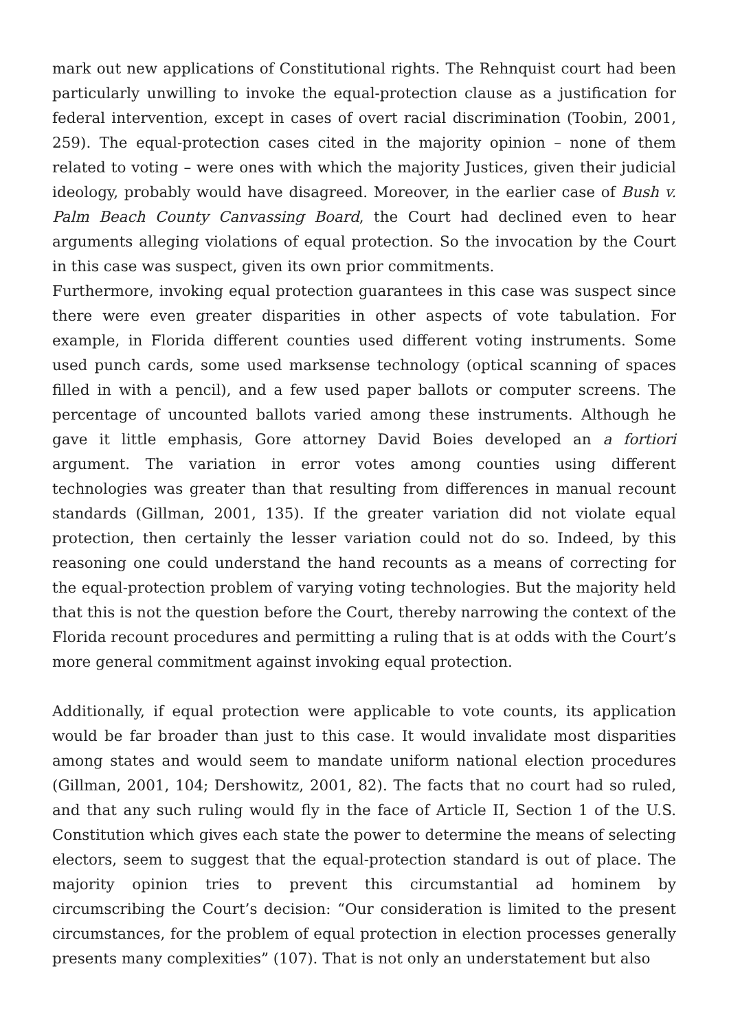mark out new applications of Constitutional rights. The Rehnquist court had been particularly unwilling to invoke the equal-protection clause as a justification for federal intervention, except in cases of overt racial discrimination (Toobin, 2001, 259). The equal-protection cases cited in the majority opinion – none of them related to voting – were ones with which the majority Justices, given their judicial ideology, probably would have disagreed. Moreover, in the earlier case of Bush v. Palm Beach County Canvassing Board, the Court had declined even to hear arguments alleging violations of equal protection. So the invocation by the Court in this case was suspect, given its own prior commitments.
Furthermore, invoking equal protection guarantees in this case was suspect since there were even greater disparities in other aspects of vote tabulation. For example, in Florida different counties used different voting instruments. Some used punch cards, some used marksense technology (optical scanning of spaces filled in with a pencil), and a few used paper ballots or computer screens. The percentage of uncounted ballots varied among these instruments. Although he gave it little emphasis, Gore attorney David Boies developed an a fortiori argument. The variation in error votes among counties using different technologies was greater than that resulting from differences in manual recount standards (Gillman, 2001, 135). If the greater variation did not violate equal protection, then certainly the lesser variation could not do so. Indeed, by this reasoning one could understand the hand recounts as a means of correcting for the equal-protection problem of varying voting technologies. But the majority held that this is not the question before the Court, thereby narrowing the context of the Florida recount procedures and permitting a ruling that is at odds with the Court’s more general commitment against invoking equal protection.
Additionally, if equal protection were applicable to vote counts, its application would be far broader than just to this case. It would invalidate most disparities among states and would seem to mandate uniform national election procedures (Gillman, 2001, 104; Dershowitz, 2001, 82). The facts that no court had so ruled, and that any such ruling would fly in the face of Article II, Section 1 of the U.S. Constitution which gives each state the power to determine the means of selecting electors, seem to suggest that the equal-protection standard is out of place. The majority opinion tries to prevent this circumstantial ad hominem by circumscribing the Court’s decision: “Our consideration is limited to the present circumstances, for the problem of equal protection in election processes generally presents many complexities” (107). That is not only an understatement but also